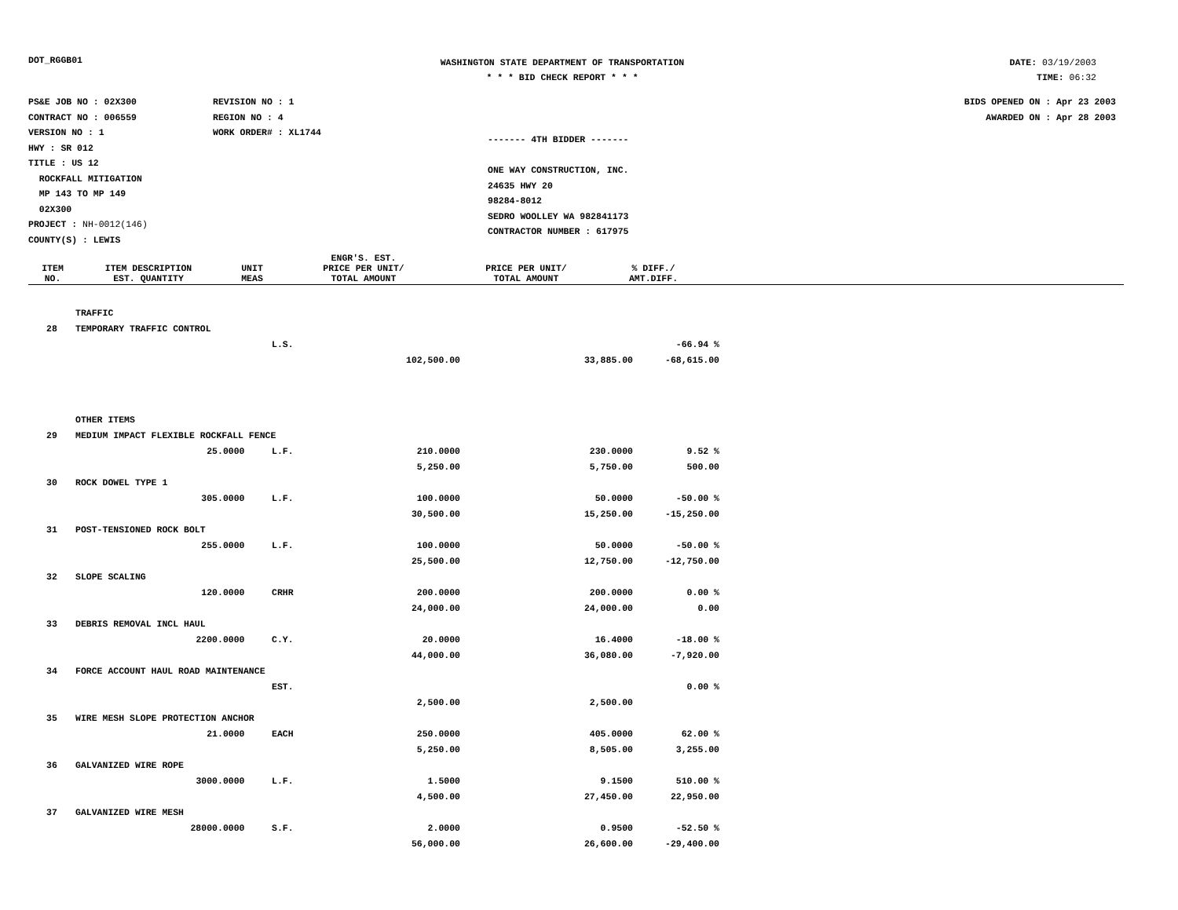DOT_RGGB01
WASHINGTON STATE DEPARTMENT OF TRANSPORTATION
* * * BID CHECK REPORT * * *
DATE: 03/19/2003
TIME: 06:32
PS&E JOB NO : 02X300
CONTRACT NO : 006559
VERSION NO : 1
HWY : SR 012
TITLE : US 12
ROCKFALL MITIGATION
MP 143 TO MP 149
02X300
PROJECT : NH-0012(146)
COUNTY(S) : LEWIS
REVISION NO : 1
REGION NO : 4
WORK ORDER# : XL1744
------- 4TH BIDDER -------
ONE WAY CONSTRUCTION, INC.
24635 HWY 20
98284-8012
SEDRO WOOLLEY WA 982841173
CONTRACTOR NUMBER : 617975
BIDS OPENED ON : Apr 23 2003
AWARDED ON : Apr 28 2003
| ITEM NO. | ITEM DESCRIPTION EST. QUANTITY | UNIT MEAS | ENGR'S. EST. PRICE PER UNIT/ TOTAL AMOUNT | PRICE PER UNIT/ TOTAL AMOUNT | % DIFF./ AMT.DIFF. | |
| --- | --- | --- | --- | --- | --- | --- |
| | TRAFFIC | | | | |
| 28 | TEMPORARY TRAFFIC CONTROL | | | | |
| | | L.S. | | | -66.94 % |
| | | | 102,500.00 | 33,885.00 | -68,615.00 |
| | OTHER ITEMS | | | | |
| 29 | MEDIUM IMPACT FLEXIBLE ROCKFALL FENCE | | | | |
| | 25.0000 | L.F. | 210.0000 | 230.0000 | 9.52 % |
| | | | 5,250.00 | 5,750.00 | 500.00 |
| 30 | ROCK DOWEL TYPE 1 | | | | |
| | 305.0000 | L.F. | 100.0000 | 50.0000 | -50.00 % |
| | | | 30,500.00 | 15,250.00 | -15,250.00 |
| 31 | POST-TENSIONED ROCK BOLT | | | | |
| | 255.0000 | L.F. | 100.0000 | 50.0000 | -50.00 % |
| | | | 25,500.00 | 12,750.00 | -12,750.00 |
| 32 | SLOPE SCALING | | | | |
| | 120.0000 | CRHR | 200.0000 | 200.0000 | 0.00 % |
| | | | 24,000.00 | 24,000.00 | 0.00 |
| 33 | DEBRIS REMOVAL INCL HAUL | | | | |
| | 2200.0000 | C.Y. | 20.0000 | 16.4000 | -18.00 % |
| | | | 44,000.00 | 36,080.00 | -7,920.00 |
| 34 | FORCE ACCOUNT HAUL ROAD MAINTENANCE | | | | |
| | | EST. | | | 0.00 % |
| | | | 2,500.00 | 2,500.00 | |
| 35 | WIRE MESH SLOPE PROTECTION ANCHOR | | | | |
| | 21.0000 | EACH | 250.0000 | 405.0000 | 62.00 % |
| | | | 5,250.00 | 8,505.00 | 3,255.00 |
| 36 | GALVANIZED WIRE ROPE | | | | |
| | 3000.0000 | L.F. | 1.5000 | 9.1500 | 510.00 % |
| | | | 4,500.00 | 27,450.00 | 22,950.00 |
| 37 | GALVANIZED WIRE MESH | | | | |
| | 28000.0000 | S.F. | 2.0000 | 0.9500 | -52.50 % |
| | | | 56,000.00 | 26,600.00 | -29,400.00 |